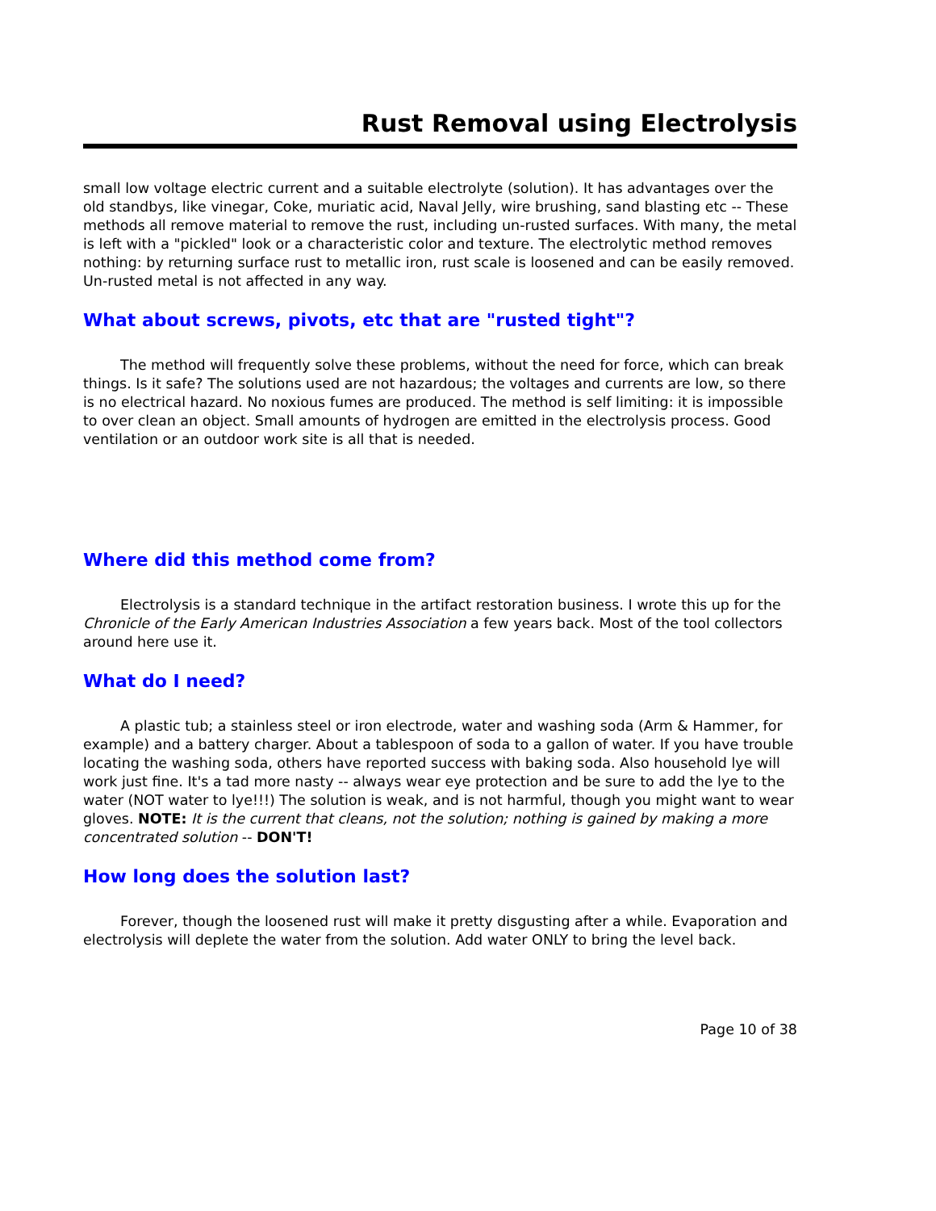Rust Removal using Electrolysis
small low voltage electric current and a suitable electrolyte (solution). It has advantages over the old standbys, like vinegar, Coke, muriatic acid, Naval Jelly, wire brushing, sand blasting etc -- These methods all remove material to remove the rust, including un-rusted surfaces. With many, the metal is left with a "pickled" look or a characteristic color and texture. The electrolytic method removes nothing: by returning surface rust to metallic iron, rust scale is loosened and can be easily removed. Un-rusted metal is not affected in any way.
What about screws, pivots, etc that are "rusted tight"?
The method will frequently solve these problems, without the need for force, which can break things. Is it safe? The solutions used are not hazardous; the voltages and currents are low, so there is no electrical hazard. No noxious fumes are produced. The method is self limiting: it is impossible to over clean an object. Small amounts of hydrogen are emitted in the electrolysis process. Good ventilation or an outdoor work site is all that is needed.
Where did this method come from?
Electrolysis is a standard technique in the artifact restoration business. I wrote this up for the Chronicle of the Early American Industries Association a few years back. Most of the tool collectors around here use it.
What do I need?
A plastic tub; a stainless steel or iron electrode, water and washing soda (Arm & Hammer, for example) and a battery charger. About a tablespoon of soda to a gallon of water. If you have trouble locating the washing soda, others have reported success with baking soda. Also household lye will work just fine. It's a tad more nasty -- always wear eye protection and be sure to add the lye to the water (NOT water to lye!!!) The solution is weak, and is not harmful, though you might want to wear gloves. NOTE: It is the current that cleans, not the solution; nothing is gained by making a more concentrated solution -- DON'T!
How long does the solution last?
Forever, though the loosened rust will make it pretty disgusting after a while. Evaporation and electrolysis will deplete the water from the solution. Add water ONLY to bring the level back.
Page 10 of 38